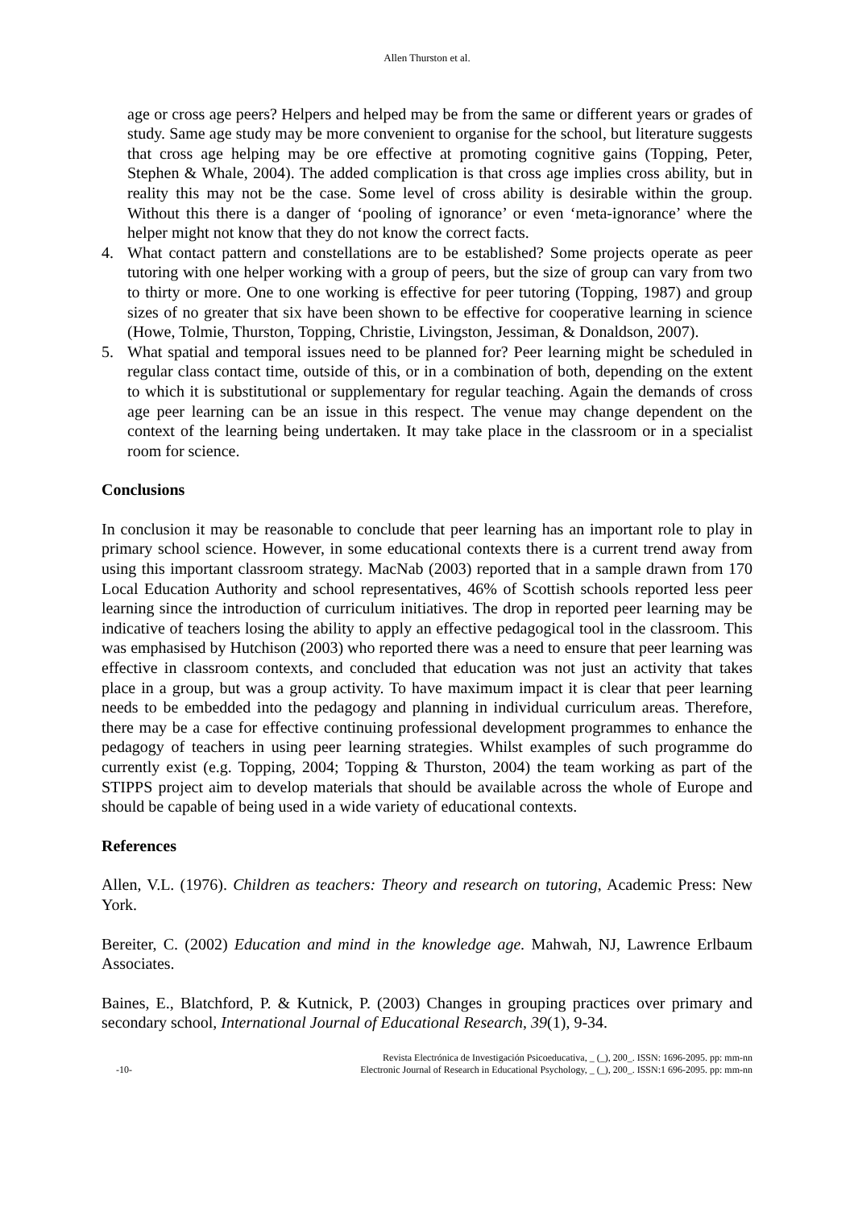Allen Thurston et al.
age or cross age peers? Helpers and helped may be from the same or different years or grades of study. Same age study may be more convenient to organise for the school, but literature suggests that cross age helping may be ore effective at promoting cognitive gains (Topping, Peter, Stephen & Whale, 2004). The added complication is that cross age implies cross ability, but in reality this may not be the case. Some level of cross ability is desirable within the group. Without this there is a danger of ‘pooling of ignorance’ or even ‘meta-ignorance’ where the helper might not know that they do not know the correct facts.
4. What contact pattern and constellations are to be established? Some projects operate as peer tutoring with one helper working with a group of peers, but the size of group can vary from two to thirty or more. One to one working is effective for peer tutoring (Topping, 1987) and group sizes of no greater that six have been shown to be effective for cooperative learning in science (Howe, Tolmie, Thurston, Topping, Christie, Livingston, Jessiman, & Donaldson, 2007).
5. What spatial and temporal issues need to be planned for? Peer learning might be scheduled in regular class contact time, outside of this, or in a combination of both, depending on the extent to which it is substitutional or supplementary for regular teaching. Again the demands of cross age peer learning can be an issue in this respect. The venue may change dependent on the context of the learning being undertaken. It may take place in the classroom or in a specialist room for science.
Conclusions
In conclusion it may be reasonable to conclude that peer learning has an important role to play in primary school science. However, in some educational contexts there is a current trend away from using this important classroom strategy. MacNab (2003) reported that in a sample drawn from 170 Local Education Authority and school representatives, 46% of Scottish schools reported less peer learning since the introduction of curriculum initiatives. The drop in reported peer learning may be indicative of teachers losing the ability to apply an effective pedagogical tool in the classroom. This was emphasised by Hutchison (2003) who reported there was a need to ensure that peer learning was effective in classroom contexts, and concluded that education was not just an activity that takes place in a group, but was a group activity. To have maximum impact it is clear that peer learning needs to be embedded into the pedagogy and planning in individual curriculum areas. Therefore, there may be a case for effective continuing professional development programmes to enhance the pedagogy of teachers in using peer learning strategies. Whilst examples of such programme do currently exist (e.g. Topping, 2004; Topping & Thurston, 2004) the team working as part of the STIPPS project aim to develop materials that should be available across the whole of Europe and should be capable of being used in a wide variety of educational contexts.
References
Allen, V.L. (1976). Children as teachers: Theory and research on tutoring, Academic Press: New York.
Bereiter, C. (2002) Education and mind in the knowledge age. Mahwah, NJ, Lawrence Erlbaum Associates.
Baines, E., Blatchford, P. & Kutnick, P. (2003) Changes in grouping practices over primary and secondary school, International Journal of Educational Research, 39(1), 9-34.
-10- Revista Electrónica de Investigación Psicoeducativa, _ (_), 200_. ISSN: 1696-2095. pp: mm-nn
Electronic Journal of Research in Educational Psychology, _ (_), 200_. ISSN:1 696-2095. pp: mm-nn